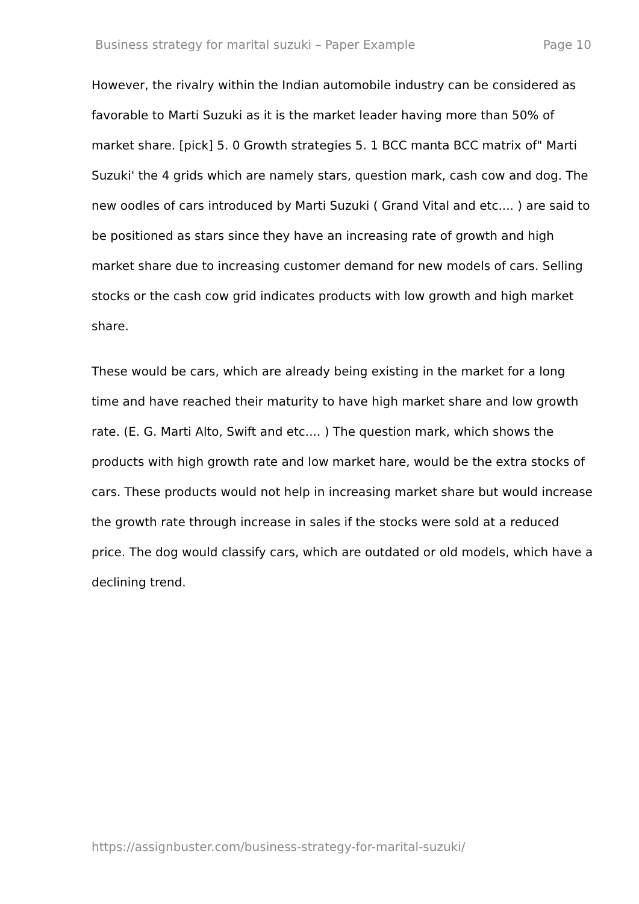Business strategy for marital suzuki – Paper Example Page 10
However, the rivalry within the Indian automobile industry can be considered as favorable to Marti Suzuki as it is the market leader having more than 50% of market share. [pick] 5. 0 Growth strategies 5. 1 BCC manta BCC matrix of" Marti Suzuki' the 4 grids which are namely stars, question mark, cash cow and dog. The new oodles of cars introduced by Marti Suzuki ( Grand Vital and etc.... ) are said to be positioned as stars since they have an increasing rate of growth and high market share due to increasing customer demand for new models of cars. Selling stocks or the cash cow grid indicates products with low growth and high market share.
These would be cars, which are already being existing in the market for a long time and have reached their maturity to have high market share and low growth rate. (E. G. Marti Alto, Swift and etc.... ) The question mark, which shows the products with high growth rate and low market hare, would be the extra stocks of cars. These products would not help in increasing market share but would increase the growth rate through increase in sales if the stocks were sold at a reduced price. The dog would classify cars, which are outdated or old models, which have a declining trend.
https://assignbuster.com/business-strategy-for-marital-suzuki/